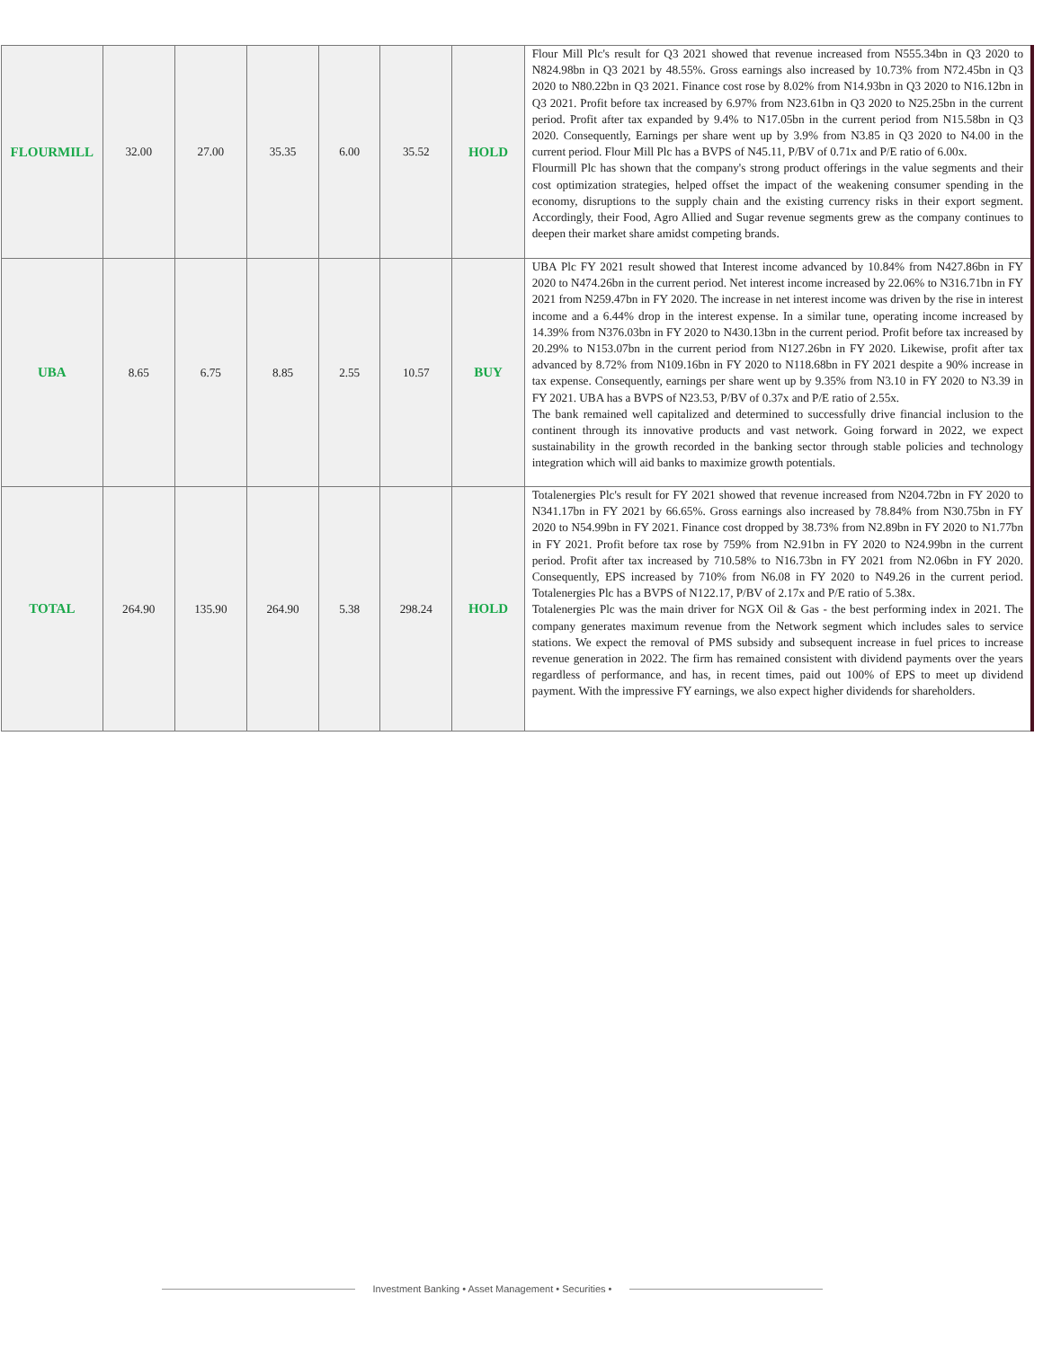| FLOURMILL | 32.00 | 27.00 | 35.35 | 6.00 | 35.52 | HOLD | Flour Mill Plc's result for Q3 2021 showed that revenue increased from N555.34bn in Q3 2020 to N824.98bn in Q3 2021 by 48.55%. Gross earnings also increased by 10.73% from N72.45bn in Q3 2020 to N80.22bn in Q3 2021. Finance cost rose by 8.02% from N14.93bn in Q3 2020 to N16.12bn in Q3 2021. Profit before tax increased by 6.97% from N23.61bn in Q3 2020 to N25.25bn in the current period. Profit after tax expanded by 9.4% to N17.05bn in the current period from N15.58bn in Q3 2020. Consequently, Earnings per share went up by 3.9% from N3.85 in Q3 2020 to N4.00 in the current period. Flour Mill Plc has a BVPS of N45.11, P/BV of 0.71x and P/E ratio of 6.00x. Flourmill Plc has shown that the company's strong product offerings in the value segments and their cost optimization strategies, helped offset the impact of the weakening consumer spending in the economy, disruptions to the supply chain and the existing currency risks in their export segment. Accordingly, their Food, Agro Allied and Sugar revenue segments grew as the company continues to deepen their market share amidst competing brands. |
| UBA | 8.65 | 6.75 | 8.85 | 2.55 | 10.57 | BUY | UBA Plc FY 2021 result showed that Interest income advanced by 10.84% from N427.86bn in FY 2020 to N474.26bn in the current period. Net interest income increased by 22.06% to N316.71bn in FY 2021 from N259.47bn in FY 2020. The increase in net interest income was driven by the rise in interest income and a 6.44% drop in the interest expense. In a similar tune, operating income increased by 14.39% from N376.03bn in FY 2020 to N430.13bn in the current period. Profit before tax increased by 20.29% to N153.07bn in the current period from N127.26bn in FY 2020. Likewise, profit after tax advanced by 8.72% from N109.16bn in FY 2020 to N118.68bn in FY 2021 despite a 90% increase in tax expense. Consequently, earnings per share went up by 9.35% from N3.10 in FY 2020 to N3.39 in FY 2021. UBA has a BVPS of N23.53, P/BV of 0.37x and P/E ratio of 2.55x. The bank remained well capitalized and determined to successfully drive financial inclusion to the continent through its innovative products and vast network. Going forward in 2022, we expect sustainability in the growth recorded in the banking sector through stable policies and technology integration which will aid banks to maximize growth potentials. |
| TOTAL | 264.90 | 135.90 | 264.90 | 5.38 | 298.24 | HOLD | Totalenergies Plc's result for FY 2021 showed that revenue increased from N204.72bn in FY 2020 to N341.17bn in FY 2021 by 66.65%. Gross earnings also increased by 78.84% from N30.75bn in FY 2020 to N54.99bn in FY 2021. Finance cost dropped by 38.73% from N2.89bn in FY 2020 to N1.77bn in FY 2021. Profit before tax rose by 759% from N2.91bn in FY 2020 to N24.99bn in the current period. Profit after tax increased by 710.58% to N16.73bn in FY 2021 from N2.06bn in FY 2020. Consequently, EPS increased by 710% from N6.08 in FY 2020 to N49.26 in the current period. Totalenergies Plc has a BVPS of N122.17, P/BV of 2.17x and P/E ratio of 5.38x. Totalenergies Plc was the main driver for NGX Oil & Gas - the best performing index in 2021. The company generates maximum revenue from the Network segment which includes sales to service stations. We expect the removal of PMS subsidy and subsequent increase in fuel prices to increase revenue generation in 2022. The firm has remained consistent with dividend payments over the years regardless of performance, and has, in recent times, paid out 100% of EPS to meet up dividend payment. With the impressive FY earnings, we also expect higher dividends for shareholders. |
Investment Banking • Asset Management • Securities •